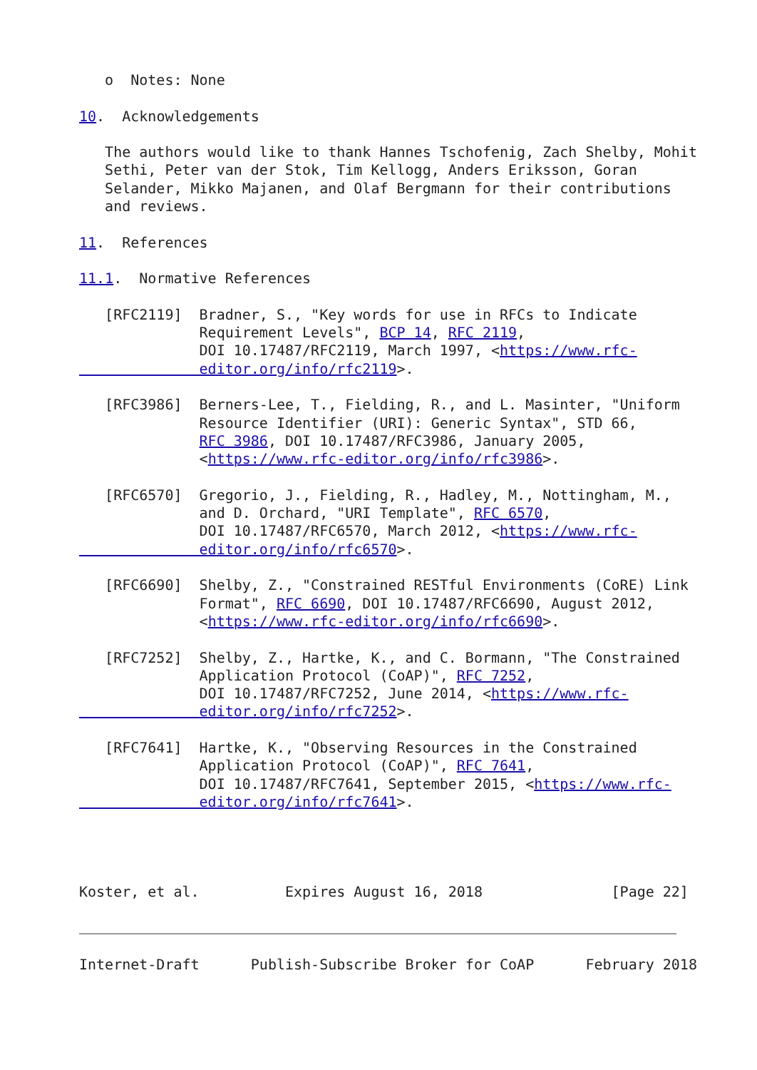o  Notes: None

10.  Acknowledgements

   The authors would like to thank Hannes Tschofenig, Zach Shelby, Mohit
   Sethi, Peter van der Stok, Tim Kellogg, Anders Eriksson, Goran
   Selander, Mikko Majanen, and Olaf Bergmann for their contributions
   and reviews.

11.  References

11.1.  Normative References

   [RFC2119]  Bradner, S., "Key words for use in RFCs to Indicate
              Requirement Levels", BCP 14, RFC 2119,
              DOI 10.17487/RFC2119, March 1997, <https://www.rfc-
              editor.org/info/rfc2119>.

   [RFC3986]  Berners-Lee, T., Fielding, R., and L. Masinter, "Uniform
              Resource Identifier (URI): Generic Syntax", STD 66,
              RFC 3986, DOI 10.17487/RFC3986, January 2005,
              <https://www.rfc-editor.org/info/rfc3986>.

   [RFC6570]  Gregorio, J., Fielding, R., Hadley, M., Nottingham, M.,
              and D. Orchard, "URI Template", RFC 6570,
              DOI 10.17487/RFC6570, March 2012, <https://www.rfc-
              editor.org/info/rfc6570>.

   [RFC6690]  Shelby, Z., "Constrained RESTful Environments (CoRE) Link
              Format", RFC 6690, DOI 10.17487/RFC6690, August 2012,
              <https://www.rfc-editor.org/info/rfc6690>.

   [RFC7252]  Shelby, Z., Hartke, K., and C. Bormann, "The Constrained
              Application Protocol (CoAP)", RFC 7252,
              DOI 10.17487/RFC7252, June 2014, <https://www.rfc-
              editor.org/info/rfc7252>.

   [RFC7641]  Hartke, K., "Observing Resources in the Constrained
              Application Protocol (CoAP)", RFC 7641,
              DOI 10.17487/RFC7641, September 2015, <https://www.rfc-
              editor.org/info/rfc7641>.




Koster, et al.          Expires August 16, 2018               [Page 22]



Internet-Draft      Publish-Subscribe Broker for CoAP      February 2018